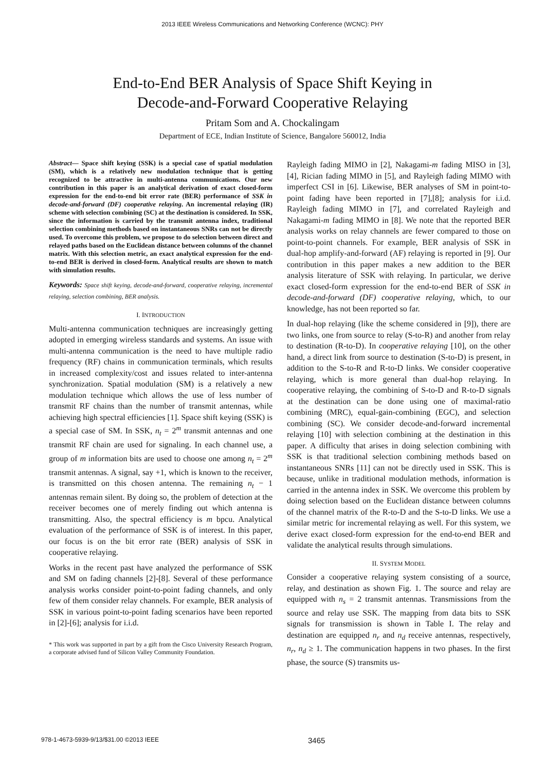2013 IEEE Wireless Communications and Networking Conference (WCNC): PHY
End-to-End BER Analysis of Space Shift Keying in
Decode-and-Forward Cooperative Relaying
Pritam Som and A. Chockalingam
Department of ECE, Indian Institute of Science, Bangalore 560012, India
Abstract— Space shift keying (SSK) is a special case of spatial modulation (SM), which is a relatively new modulation technique that is getting recognized to be attractive in multi-antenna communications. Our new contribution in this paper is an analytical derivation of exact closed-form expression for the end-to-end bit error rate (BER) performance of SSK in decode-and-forward (DF) cooperative relaying. An incremental relaying (IR) scheme with selection combining (SC) at the destination is considered. In SSK, since the information is carried by the transmit antenna index, traditional selection combining methods based on instantaneous SNRs can not be directly used. To overcome this problem, we propose to do selection between direct and relayed paths based on the Euclidean distance between columns of the channel matrix. With this selection metric, an exact analytical expression for the end-to-end BER is derived in closed-form. Analytical results are shown to match with simulation results.
Keywords: Space shift keying, decode-and-forward, cooperative relaying, incremental relaying, selection combining, BER analysis.
I. INTRODUCTION
Multi-antenna communication techniques are increasingly getting adopted in emerging wireless standards and systems. An issue with multi-antenna communication is the need to have multiple radio frequency (RF) chains in communication terminals, which results in increased complexity/cost and issues related to inter-antenna synchronization. Spatial modulation (SM) is a relatively a new modulation technique which allows the use of less number of transmit RF chains than the number of transmit antennas, while achieving high spectral efficiencies [1]. Space shift keying (SSK) is a special case of SM. In SSK, n<sub>t</sub> = 2<sup>m</sup> transmit antennas and one transmit RF chain are used for signaling. In each channel use, a group of m information bits are used to choose one among n<sub>t</sub> = 2<sup>m</sup> transmit antennas. A signal, say +1, which is known to the receiver, is transmitted on this chosen antenna. The remaining n<sub>t</sub> − 1 antennas remain silent. By doing so, the problem of detection at the receiver becomes one of merely finding out which antenna is transmitting. Also, the spectral efficiency is m bpcu. Analytical evaluation of the performance of SSK is of interest. In this paper, our focus is on the bit error rate (BER) analysis of SSK in cooperative relaying.
Works in the recent past have analyzed the performance of SSK and SM on fading channels [2]-[8]. Several of these performance analysis works consider point-to-point fading channels, and only few of them consider relay channels. For example, BER analysis of SSK in various point-to-point fading scenarios have been reported in [2]-[6]; analysis for i.i.d.
* This work was supported in part by a gift from the Cisco University Research Program, a corporate advised fund of Silicon Valley Community Foundation.
Rayleigh fading MIMO in [2], Nakagami-m fading MISO in [3],[4], Rician fading MIMO in [5], and Rayleigh fading MIMO with imperfect CSI in [6]. Likewise, BER analyses of SM in point-to-point fading have been reported in [7],[8]; analysis for i.i.d. Rayleigh fading MIMO in [7], and correlated Rayleigh and Nakagami-m fading MIMO in [8]. We note that the reported BER analysis works on relay channels are fewer compared to those on point-to-point channels. For example, BER analysis of SSK in dual-hop amplify-and-forward (AF) relaying is reported in [9]. Our contribution in this paper makes a new addition to the BER analysis literature of SSK with relaying. In particular, we derive exact closed-form expression for the end-to-end BER of SSK in decode-and-forward (DF) cooperative relaying, which, to our knowledge, has not been reported so far.
In dual-hop relaying (like the scheme considered in [9]), there are two links, one from source to relay (S-to-R) and another from relay to destination (R-to-D). In cooperative relaying [10], on the other hand, a direct link from source to destination (S-to-D) is present, in addition to the S-to-R and R-to-D links. We consider cooperative relaying, which is more general than dual-hop relaying. In cooperative relaying, the combining of S-to-D and R-to-D signals at the destination can be done using one of maximal-ratio combining (MRC), equal-gain-combining (EGC), and selection combining (SC). We consider decode-and-forward incremental relaying [10] with selection combining at the destination in this paper. A difficulty that arises in doing selection combining with SSK is that traditional selection combining methods based on instantaneous SNRs [11] can not be directly used in SSK. This is because, unlike in traditional modulation methods, information is carried in the antenna index in SSK. We overcome this problem by doing selection based on the Euclidean distance between columns of the channel matrix of the R-to-D and the S-to-D links. We use a similar metric for incremental relaying as well. For this system, we derive exact closed-form expression for the end-to-end BER and validate the analytical results through simulations.
II. SYSTEM MODEL
Consider a cooperative relaying system consisting of a source, relay, and destination as shown Fig. 1. The source and relay are equipped with n<sub>s</sub> = 2 transmit antennas. Transmissions from the source and relay use SSK. The mapping from data bits to SSK signals for transmission is shown in Table I. The relay and destination are equipped n<sub>r</sub> and n<sub>d</sub> receive antennas, respectively, n<sub>r</sub>, n<sub>d</sub> ≥ 1. The communication happens in two phases. In the first phase, the source (S) transmits us-
978-1-4673-5939-9/13/$31.00 ©2013 IEEE 3465